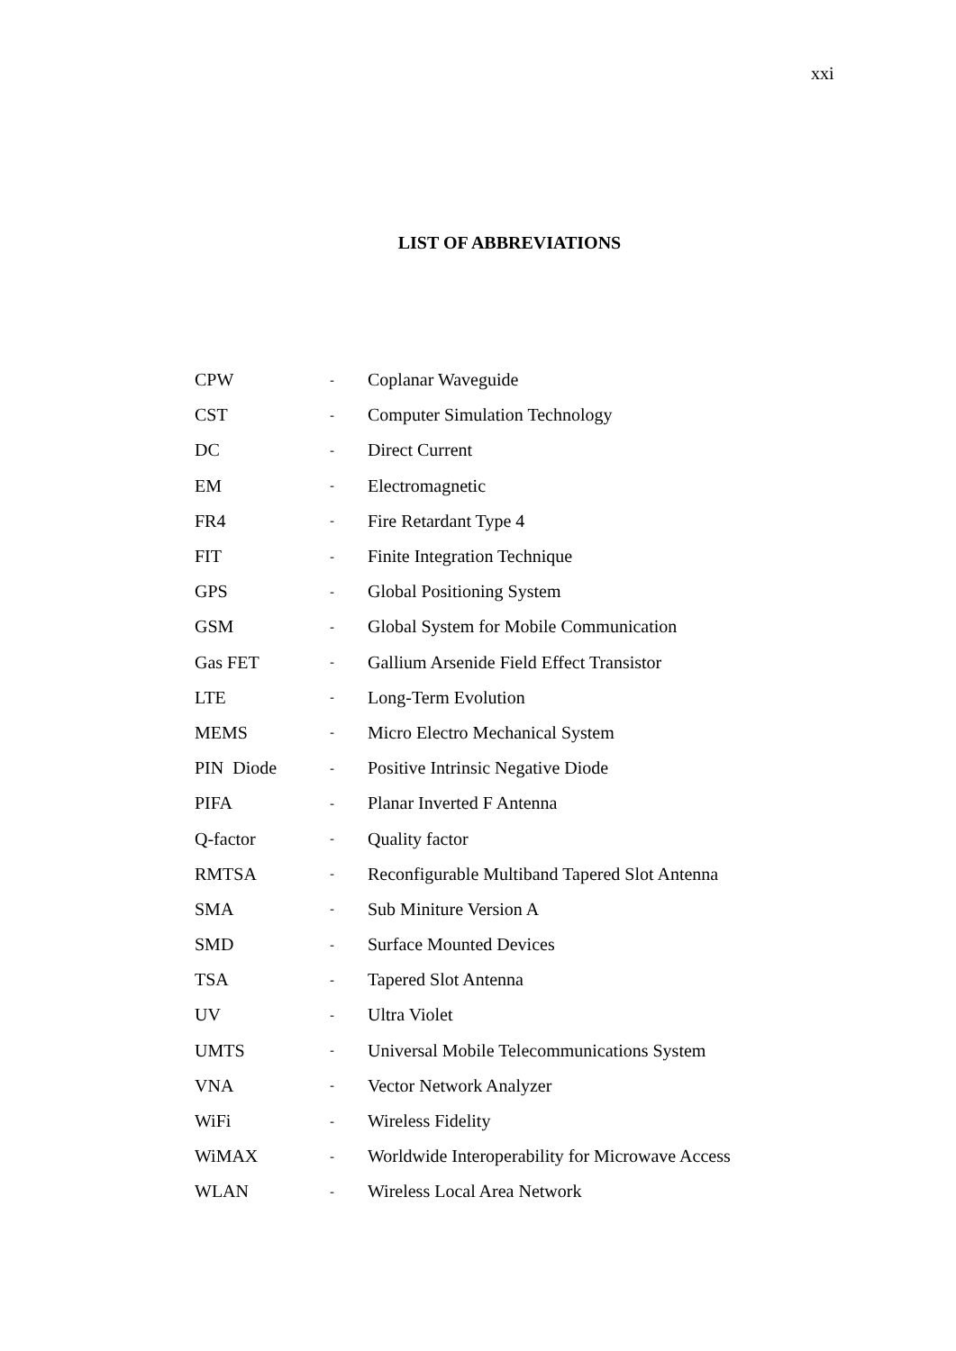xxi
LIST OF ABBREVIATIONS
| CPW | - | Coplanar Waveguide |
| CST | - | Computer Simulation Technology |
| DC | - | Direct Current |
| EM | - | Electromagnetic |
| FR4 | - | Fire Retardant Type 4 |
| FIT | - | Finite Integration Technique |
| GPS | - | Global Positioning System |
| GSM | - | Global System for Mobile Communication |
| Gas FET | - | Gallium Arsenide Field Effect Transistor |
| LTE | - | Long-Term Evolution |
| MEMS | - | Micro Electro Mechanical System |
| PIN Diode | - | Positive Intrinsic Negative Diode |
| PIFA | - | Planar Inverted F Antenna |
| Q-factor | - | Quality factor |
| RMTSA | - | Reconfigurable Multiband Tapered Slot Antenna |
| SMA | - | Sub Miniture Version A |
| SMD | - | Surface Mounted Devices |
| TSA | - | Tapered Slot Antenna |
| UV | - | Ultra Violet |
| UMTS | - | Universal Mobile Telecommunications System |
| VNA | - | Vector Network Analyzer |
| WiFi | - | Wireless Fidelity |
| WiMAX | - | Worldwide Interoperability for Microwave Access |
| WLAN | - | Wireless Local Area Network |